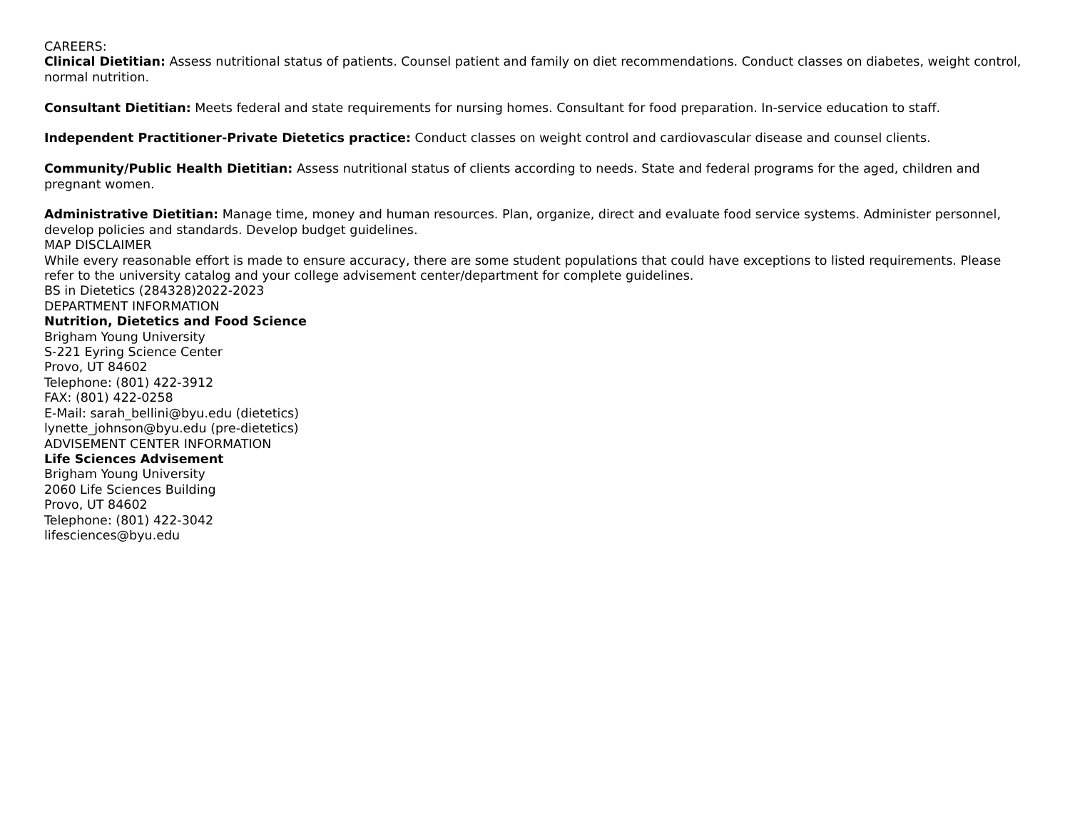CAREERS:
Clinical Dietitian: Assess nutritional status of patients. Counsel patient and family on diet recommendations. Conduct classes on diabetes, weight control, normal nutrition.
Consultant Dietitian: Meets federal and state requirements for nursing homes. Consultant for food preparation. In-service education to staff.
Independent Practitioner-Private Dietetics practice: Conduct classes on weight control and cardiovascular disease and counsel clients.
Community/Public Health Dietitian: Assess nutritional status of clients according to needs. State and federal programs for the aged, children and pregnant women.
Administrative Dietitian: Manage time, money and human resources. Plan, organize, direct and evaluate food service systems. Administer personnel, develop policies and standards. Develop budget guidelines.
MAP DISCLAIMER
While every reasonable effort is made to ensure accuracy, there are some student populations that could have exceptions to listed requirements. Please refer to the university catalog and your college advisement center/department for complete guidelines.
BS in Dietetics (284328)2022-2023
DEPARTMENT INFORMATION
Nutrition, Dietetics and Food Science
Brigham Young University
S-221 Eyring Science Center
Provo, UT 84602
Telephone: (801) 422-3912
FAX: (801) 422-0258
E-Mail: sarah_bellini@byu.edu (dietetics)
lynette_johnson@byu.edu (pre-dietetics)
ADVISEMENT CENTER INFORMATION
Life Sciences Advisement
Brigham Young University
2060 Life Sciences Building
Provo, UT 84602
Telephone: (801) 422-3042
lifesciences@byu.edu